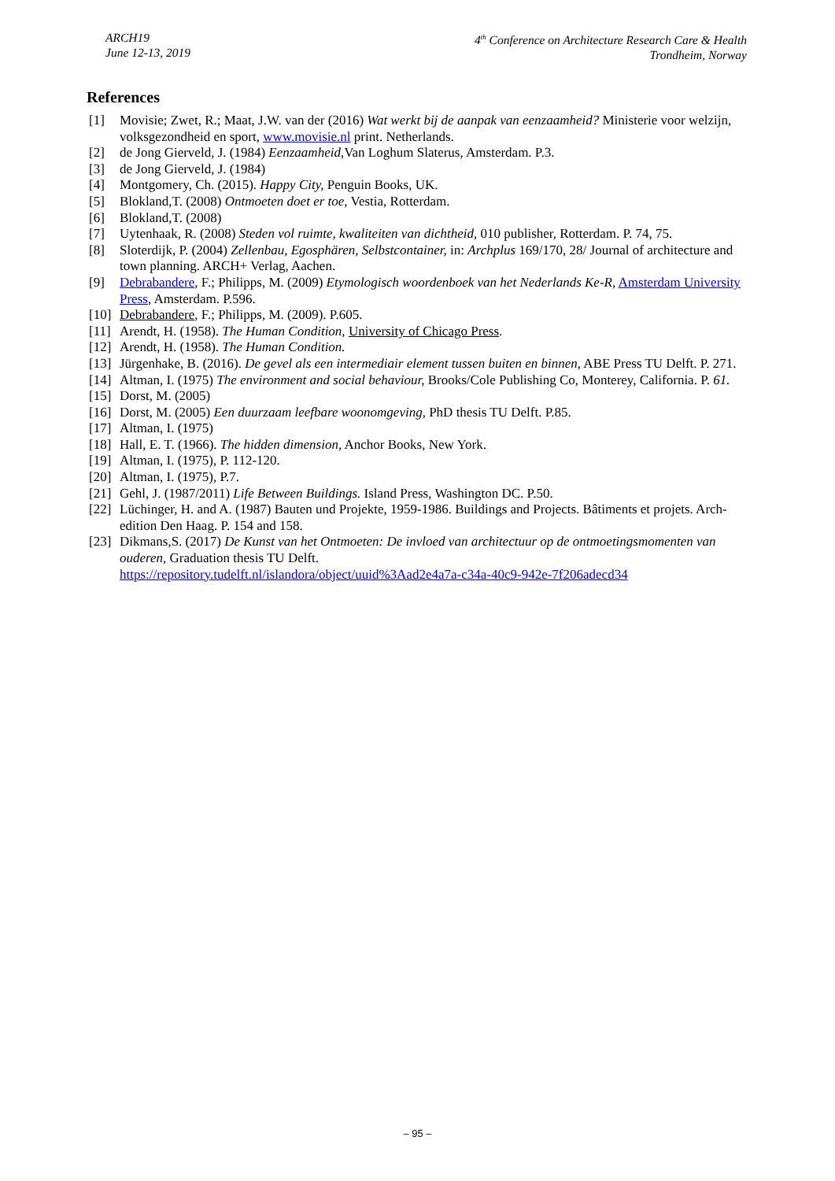ARCH19
June 12-13, 2019
4<sup>th</sup> Conference on Architecture Research Care & Health
Trondheim, Norway
References
[1] Movisie; Zwet, R.; Maat, J.W. van der (2016) Wat werkt bij de aanpak van eenzaamheid? Ministerie voor welzijn, volksgezondheid en sport, www.movisie.nl print. Netherlands.
[2] de Jong Gierveld, J. (1984) Eenzaamheid, Van Loghum Slaterus, Amsterdam. P.3.
[3] de Jong Gierveld, J. (1984)
[4] Montgomery, Ch. (2015). Happy City, Penguin Books, UK.
[5] Blokland,T. (2008) Ontmoeten doet er toe, Vestia, Rotterdam.
[6] Blokland,T. (2008)
[7] Uytenhaak, R. (2008) Steden vol ruimte, kwaliteiten van dichtheid, 010 publisher, Rotterdam. P. 74, 75.
[8] Sloterdijk, P. (2004) Zellenbau, Egosphären, Selbstcontainer, in: Archplus 169/170, 28/ Journal of architecture and town planning. ARCH+ Verlag, Aachen.
[9] Debrabandere, F.; Philipps, M. (2009) Etymologisch woordenboek van het Nederlands Ke-R, Amsterdam University Press, Amsterdam. P.596.
[10] Debrabandere, F.; Philipps, M. (2009). P.605.
[11] Arendt, H. (1958). The Human Condition, University of Chicago Press.
[12] Arendt, H. (1958). The Human Condition.
[13] Jürgenhake, B. (2016). De gevel als een intermediair element tussen buiten en binnen, ABE Press TU Delft. P. 271.
[14] Altman, I. (1975) The environment and social behaviour, Brooks/Cole Publishing Co, Monterey, California. P. 61.
[15] Dorst, M. (2005)
[16] Dorst, M. (2005) Een duurzaam leefbare woonomgeving, PhD thesis TU Delft. P.85.
[17] Altman, I. (1975)
[18] Hall, E. T. (1966). The hidden dimension, Anchor Books, New York.
[19] Altman, I. (1975), P. 112-120.
[20] Altman, I. (1975), P.7.
[21] Gehl, J. (1987/2011) Life Between Buildings. Island Press, Washington DC. P.50.
[22] Lüchinger, H. and A. (1987) Bauten und Projekte, 1959-1986. Buildings and Projects. Bâtiments et projets. Arch-edition Den Haag. P. 154 and 158.
[23] Dikmans,S. (2017) De Kunst van het Ontmoeten: De invloed van architectuur op de ontmoetingsmomenten van ouderen, Graduation thesis TU Delft.
https://repository.tudelft.nl/islandora/object/uuid%3Aad2e4a7a-c34a-40c9-942e-7f206adecd34
– 95 –